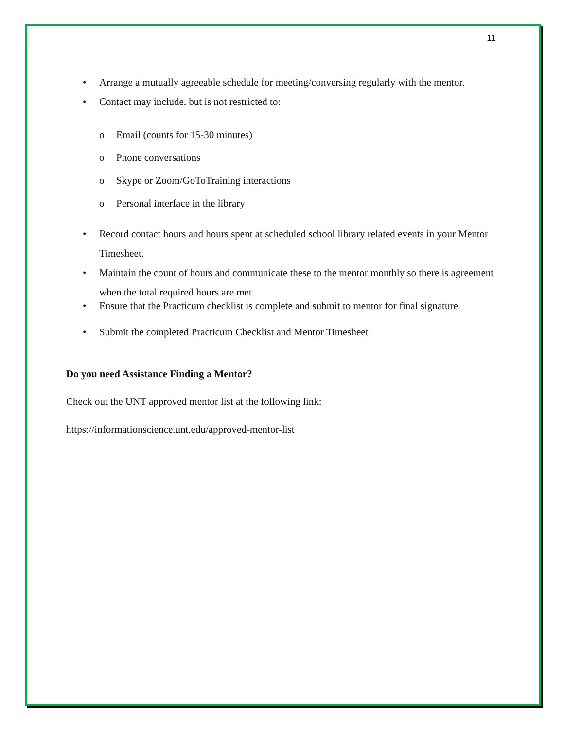11
• Arrange a mutually agreeable schedule for meeting/conversing regularly with the mentor.
• Contact may include, but is not restricted to:
o Email (counts for 15-30 minutes)
o Phone conversations
o Skype or Zoom/GoToTraining interactions
o Personal interface in the library
• Record contact hours and hours spent at scheduled school library related events in your Mentor Timesheet.
• Maintain the count of hours and communicate these to the mentor monthly so there is agreement when the total required hours are met.
• Ensure that the Practicum checklist is complete and submit to mentor for final signature
• Submit the completed Practicum Checklist and Mentor Timesheet
Do you need Assistance Finding a Mentor?
Check out the UNT approved mentor list at the following link:
https://informationscience.unt.edu/approved-mentor-list